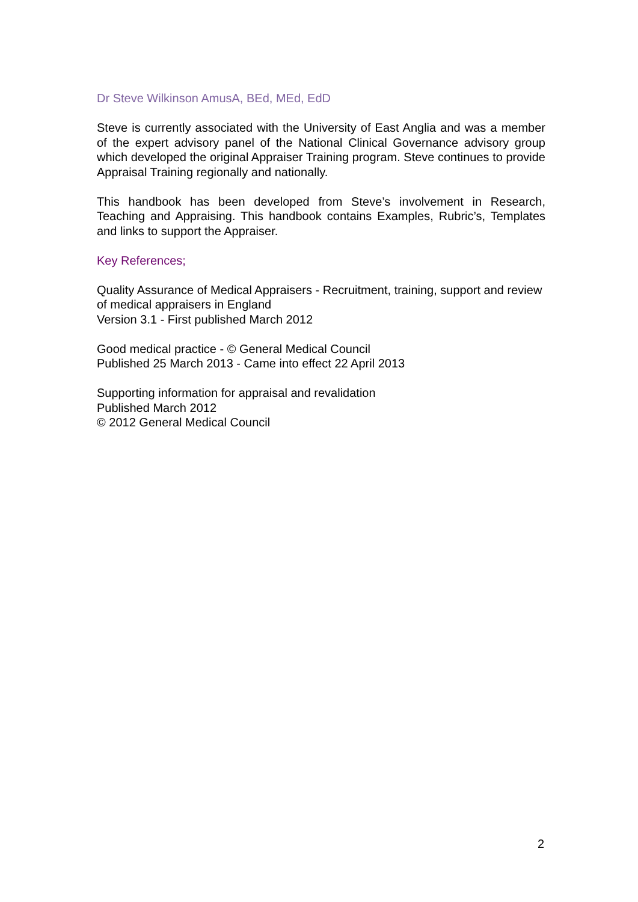Dr Steve Wilkinson AmusA, BEd, MEd, EdD
Steve is currently associated with the University of East Anglia and was a member of the expert advisory panel of the National Clinical Governance advisory group which developed the original Appraiser Training program. Steve continues to provide Appraisal Training regionally and nationally.
This handbook has been developed from Steve’s involvement in Research, Teaching and Appraising. This handbook contains Examples, Rubric’s, Templates and links to support the Appraiser.
Key References;
Quality Assurance of Medical Appraisers - Recruitment, training, support and review of medical appraisers in England
Version 3.1 - First published March 2012
Good medical practice - © General Medical Council
Published 25 March 2013 - Came into effect 22 April 2013
Supporting information for appraisal and revalidation
Published March 2012
© 2012 General Medical Council
2